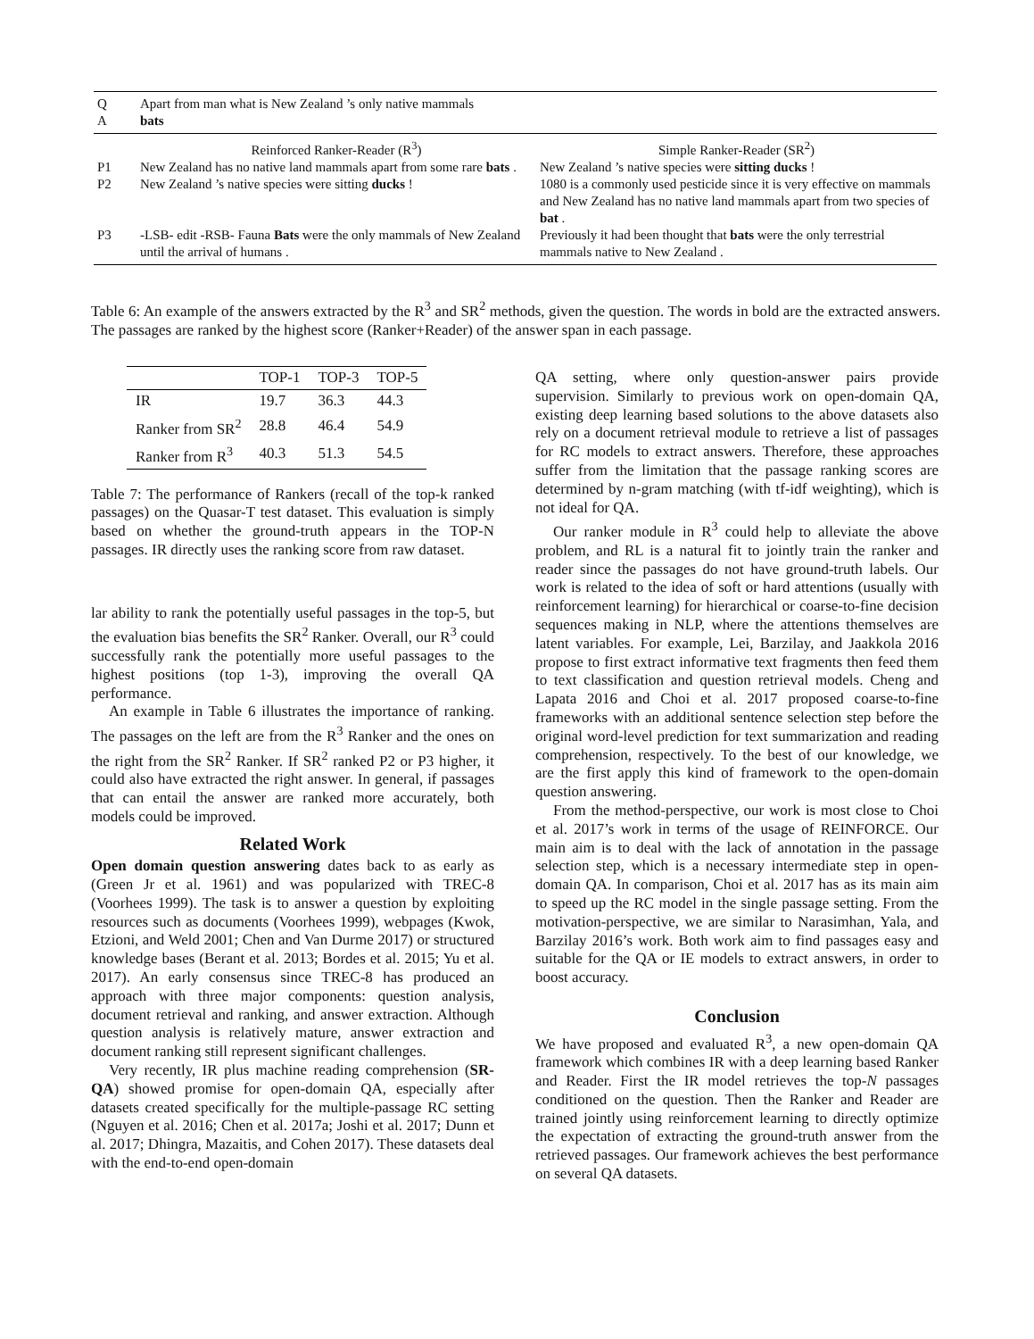| Q | Apart from man what is New Zealand ’s only native mammals | |
| A | bats | |
| | Reinforced Ranker-Reader (R<sup>3</sup>) | Simple Ranker-Reader (SR<sup>2</sup>) |
| P1 | New Zealand has no native land mammals apart from some rare bats . | New Zealand ’s native species were sitting ducks ! |
| P2 | New Zealand ’s native species were sitting ducks ! | 1080 is a commonly used pesticide since it is very effective on mammals and New Zealand has no native land mammals apart from two species of bat . |
| P3 | -LSB- edit -RSB- Fauna Bats were the only mammals of New Zealand until the arrival of humans . | Previously it had been thought that bats were the only terrestrial mammals native to New Zealand . |
Table 6: An example of the answers extracted by the R<sup>3</sup> and SR<sup>2</sup> methods, given the question. The words in bold are the extracted answers. The passages are ranked by the highest score (Ranker+Reader) of the answer span in each passage.
| | TOP-1 | TOP-3 | TOP-5 |
| --- | --- | --- | --- |
| IR | 19.7 | 36.3 | 44.3 |
| Ranker from SR<sup>2</sup> | 28.8 | 46.4 | 54.9 |
| Ranker from R<sup>3</sup> | 40.3 | 51.3 | 54.5 |
Table 7: The performance of Rankers (recall of the top-k ranked passages) on the Quasar-T test dataset. This evaluation is simply based on whether the ground-truth appears in the TOP-N passages. IR directly uses the ranking score from raw dataset.
lar ability to rank the potentially useful passages in the top-5, but the evaluation bias benefits the SR<sup>2</sup> Ranker. Overall, our R<sup>3</sup> could successfully rank the potentially more useful passages to the highest positions (top 1-3), improving the overall QA performance.
An example in Table 6 illustrates the importance of ranking. The passages on the left are from the R<sup>3</sup> Ranker and the ones on the right from the SR<sup>2</sup> Ranker. If SR<sup>2</sup> ranked P2 or P3 higher, it could also have extracted the right answer. In general, if passages that can entail the answer are ranked more accurately, both models could be improved.
Related Work
Open domain question answering dates back to as early as (Green Jr et al. 1961) and was popularized with TREC-8 (Voorhees 1999). The task is to answer a question by exploiting resources such as documents (Voorhees 1999), webpages (Kwok, Etzioni, and Weld 2001; Chen and Van Durme 2017) or structured knowledge bases (Berant et al. 2013; Bordes et al. 2015; Yu et al. 2017). An early consensus since TREC-8 has produced an approach with three major components: question analysis, document retrieval and ranking, and answer extraction. Although question analysis is relatively mature, answer extraction and document ranking still represent significant challenges.
Very recently, IR plus machine reading comprehension (SR-QA) showed promise for open-domain QA, especially after datasets created specifically for the multiple-passage RC setting (Nguyen et al. 2016; Chen et al. 2017a; Joshi et al. 2017; Dunn et al. 2017; Dhingra, Mazaitis, and Cohen 2017). These datasets deal with the end-to-end open-domain
QA setting, where only question-answer pairs provide supervision. Similarly to previous work on open-domain QA, existing deep learning based solutions to the above datasets also rely on a document retrieval module to retrieve a list of passages for RC models to extract answers. Therefore, these approaches suffer from the limitation that the passage ranking scores are determined by n-gram matching (with tf-idf weighting), which is not ideal for QA.
Our ranker module in R<sup>3</sup> could help to alleviate the above problem, and RL is a natural fit to jointly train the ranker and reader since the passages do not have ground-truth labels. Our work is related to the idea of soft or hard attentions (usually with reinforcement learning) for hierarchical or coarse-to-fine decision sequences making in NLP, where the attentions themselves are latent variables. For example, Lei, Barzilay, and Jaakkola 2016 propose to first extract informative text fragments then feed them to text classification and question retrieval models. Cheng and Lapata 2016 and Choi et al. 2017 proposed coarse-to-fine frameworks with an additional sentence selection step before the original word-level prediction for text summarization and reading comprehension, respectively. To the best of our knowledge, we are the first apply this kind of framework to the open-domain question answering.
From the method-perspective, our work is most close to Choi et al. 2017’s work in terms of the usage of REINFORCE. Our main aim is to deal with the lack of annotation in the passage selection step, which is a necessary intermediate step in open-domain QA. In comparison, Choi et al. 2017 has as its main aim to speed up the RC model in the single passage setting. From the motivation-perspective, we are similar to Narasimhan, Yala, and Barzilay 2016’s work. Both work aim to find passages easy and suitable for the QA or IE models to extract answers, in order to boost accuracy.
Conclusion
We have proposed and evaluated R<sup>3</sup>, a new open-domain QA framework which combines IR with a deep learning based Ranker and Reader. First the IR model retrieves the top-N passages conditioned on the question. Then the Ranker and Reader are trained jointly using reinforcement learning to directly optimize the expectation of extracting the ground-truth answer from the retrieved passages. Our framework achieves the best performance on several QA datasets.